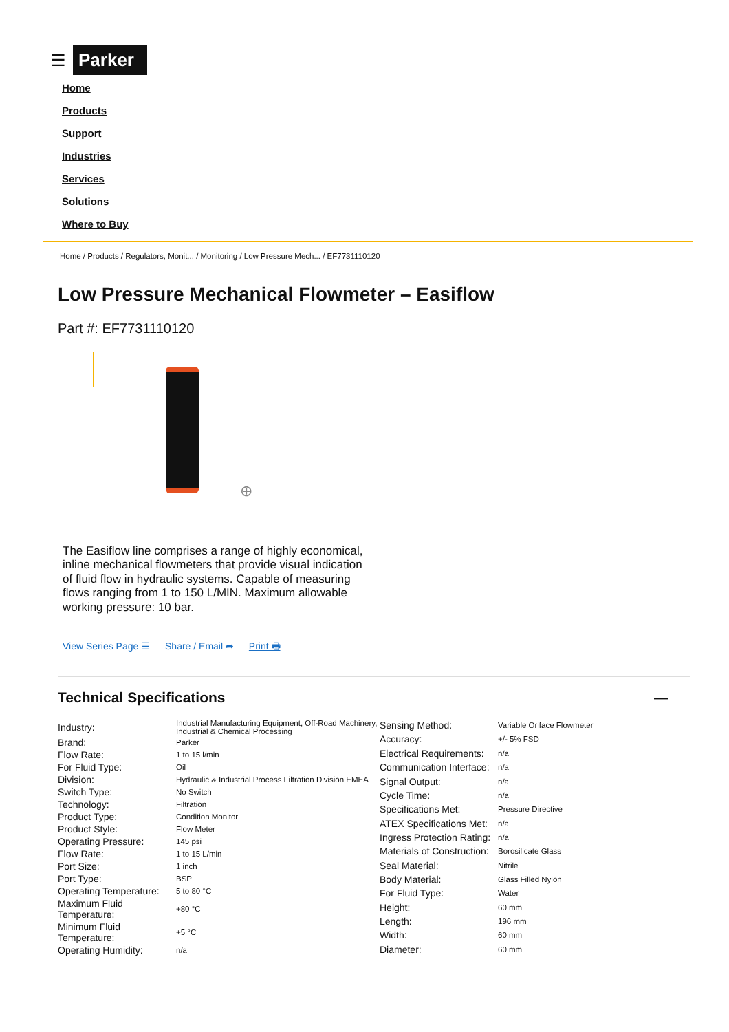☰ Parker
Home
Products
Support
Industries
Services
Solutions
Where to Buy
Home / Products / Regulators, Monit... / Monitoring / Low Pressure Mech... / EF7731110120
Low Pressure Mechanical Flowmeter – Easiflow
Part #: EF7731110120
⊕
The Easiflow line comprises a range of highly economical, inline mechanical flowmeters that provide visual indication of fluid flow in hydraulic systems. Capable of measuring flows ranging from 1 to 150 L/MIN. Maximum allowable working pressure: 10 bar.
View Series Page ☰ Share / Email ➦ Print 🖶
Technical Specifications —
| Industry: | Industrial Manufacturing Equipment, Off-Road Machinery, Industrial & Chemical Processing |
| Brand: | Parker |
| Flow Rate: | 1 to 15 l/min |
| For Fluid Type: | Oil |
| Division: | Hydraulic & Industrial Process Filtration Division EMEA |
| Switch Type: | No Switch |
| Technology: | Filtration |
| Product Type: | Condition Monitor |
| Product Style: | Flow Meter |
| Operating Pressure: | 145 psi |
| Flow Rate: | 1 to 15 L/min |
| Port Size: | 1 inch |
| Port Type: | BSP |
| Operating Temperature: | 5 to 80 °C |
| Maximum Fluid Temperature: | +80 °C |
| Minimum Fluid Temperature: | +5 °C |
| Operating Humidity: | n/a |
| Sensing Method: | Variable Oriface Flowmeter |
| Accuracy: | +/- 5% FSD |
| Electrical Requirements: | n/a |
| Communication Interface: | n/a |
| Signal Output: | n/a |
| Cycle Time: | n/a |
| Specifications Met: | Pressure Directive |
| ATEX Specifications Met: | n/a |
| Ingress Protection Rating: | n/a |
| Materials of Construction: | Borosilicate Glass |
| Seal Material: | Nitrile |
| Body Material: | Glass Filled Nylon |
| For Fluid Type: | Water |
| Height: | 60 mm |
| Length: | 196 mm |
| Width: | 60 mm |
| Diameter: | 60 mm |